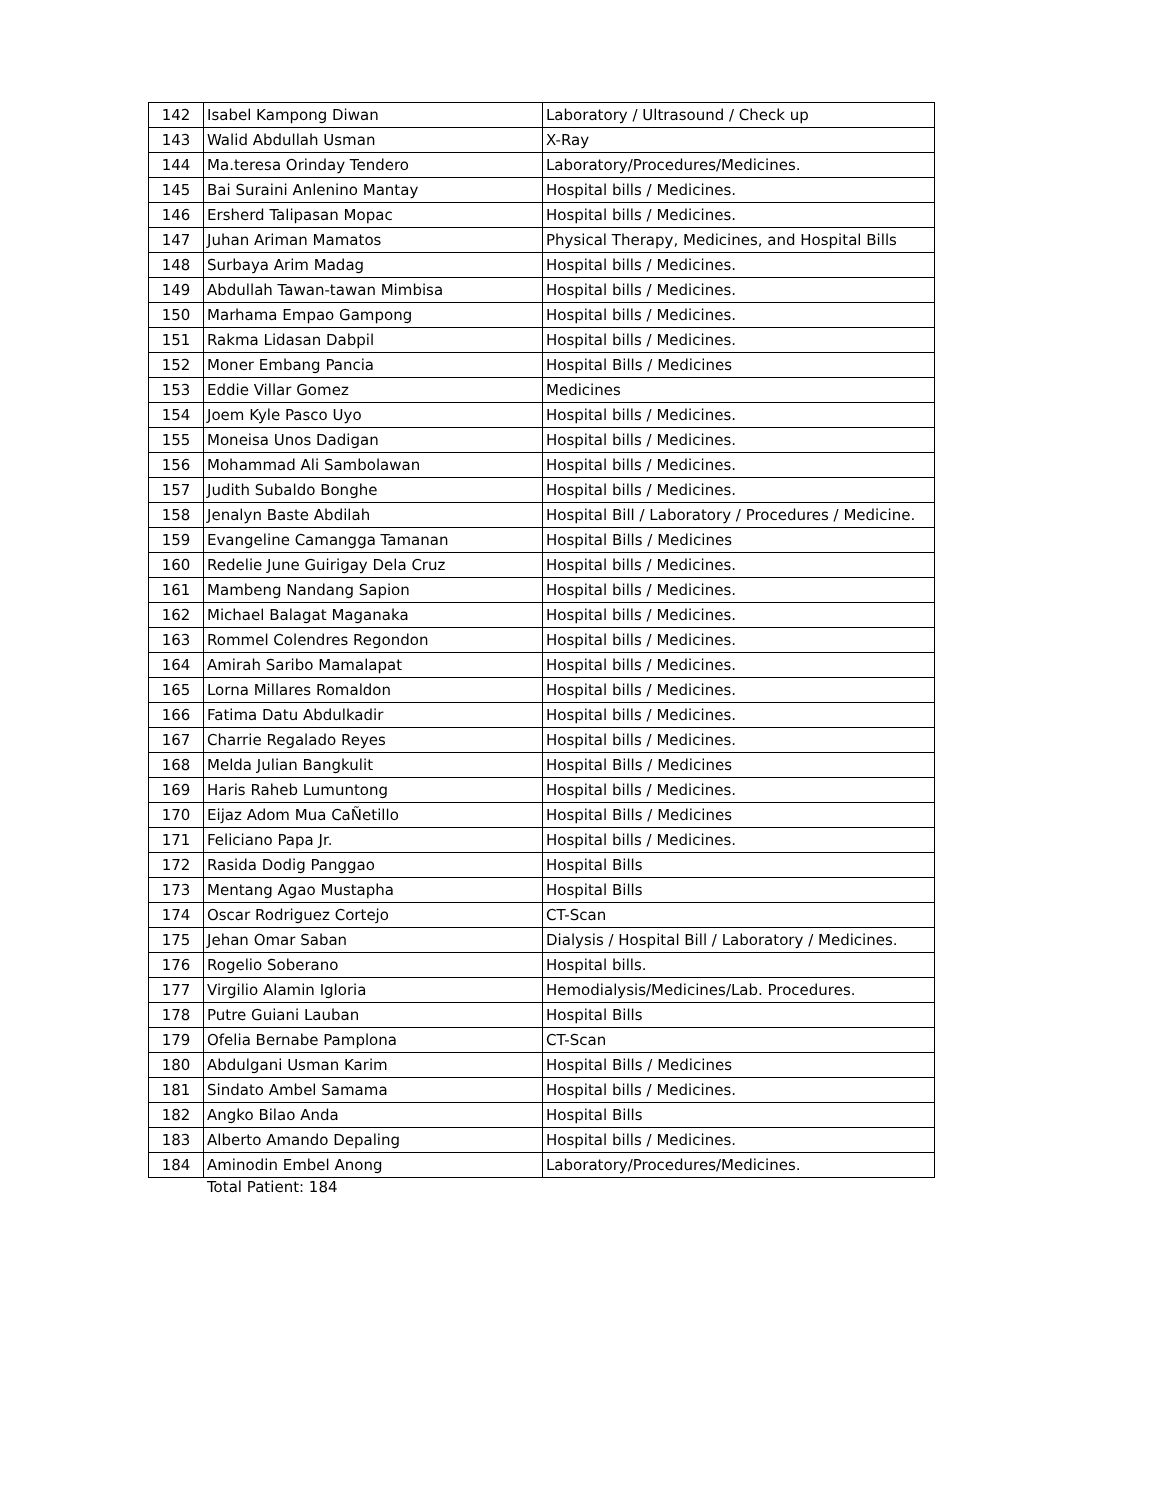| 142 | Isabel Kampong Diwan | Laboratory / Ultrasound / Check up |
| 143 | Walid Abdullah Usman | X-Ray |
| 144 | Ma.teresa Orinday Tendero | Laboratory/Procedures/Medicines. |
| 145 | Bai Suraini Anlenino Mantay | Hospital bills / Medicines. |
| 146 | Ersherd Talipasan Mopac | Hospital bills / Medicines. |
| 147 | Juhan Ariman Mamatos | Physical Therapy, Medicines, and Hospital Bills |
| 148 | Surbaya Arim Madag | Hospital bills / Medicines. |
| 149 | Abdullah Tawan-tawan Mimbisa | Hospital bills / Medicines. |
| 150 | Marhama Empao Gampong | Hospital bills / Medicines. |
| 151 | Rakma Lidasan Dabpil | Hospital bills / Medicines. |
| 152 | Moner Embang Pancia | Hospital Bills / Medicines |
| 153 | Eddie Villar Gomez | Medicines |
| 154 | Joem Kyle Pasco Uyo | Hospital bills / Medicines. |
| 155 | Moneisa Unos Dadigan | Hospital bills / Medicines. |
| 156 | Mohammad Ali Sambolawan | Hospital bills / Medicines. |
| 157 | Judith Subaldo Bonghe | Hospital bills / Medicines. |
| 158 | Jenalyn Baste Abdilah | Hospital Bill / Laboratory / Procedures / Medicine. |
| 159 | Evangeline Camangga Tamanan | Hospital Bills / Medicines |
| 160 | Redelie June Guirigay Dela Cruz | Hospital bills / Medicines. |
| 161 | Mambeng Nandang Sapion | Hospital bills / Medicines. |
| 162 | Michael Balagat Maganaka | Hospital bills / Medicines. |
| 163 | Rommel Colendres Regondon | Hospital bills / Medicines. |
| 164 | Amirah Saribo Mamalapat | Hospital bills / Medicines. |
| 165 | Lorna Millares Romaldon | Hospital bills / Medicines. |
| 166 | Fatima Datu Abdulkadir | Hospital bills / Medicines. |
| 167 | Charrie Regalado Reyes | Hospital bills / Medicines. |
| 168 | Melda Julian Bangkulit | Hospital Bills / Medicines |
| 169 | Haris Raheb Lumuntong | Hospital bills / Medicines. |
| 170 | Eijaz Adom Mua CaÑetillo | Hospital Bills / Medicines |
| 171 | Feliciano Papa Jr. | Hospital bills / Medicines. |
| 172 | Rasida Dodig Panggao | Hospital Bills |
| 173 | Mentang Agao Mustapha | Hospital Bills |
| 174 | Oscar Rodriguez Cortejo | CT-Scan |
| 175 | Jehan Omar Saban | Dialysis / Hospital Bill / Laboratory / Medicines. |
| 176 | Rogelio Soberano | Hospital bills. |
| 177 | Virgilio Alamin Igloria | Hemodialysis/Medicines/Lab. Procedures. |
| 178 | Putre Guiani Lauban | Hospital Bills |
| 179 | Ofelia Bernabe Pamplona | CT-Scan |
| 180 | Abdulgani Usman Karim | Hospital Bills / Medicines |
| 181 | Sindato Ambel Samama | Hospital bills / Medicines. |
| 182 | Angko Bilao Anda | Hospital Bills |
| 183 | Alberto Amando Depaling | Hospital bills / Medicines. |
| 184 | Aminodin Embel Anong | Laboratory/Procedures/Medicines. |
Total Patient: 184